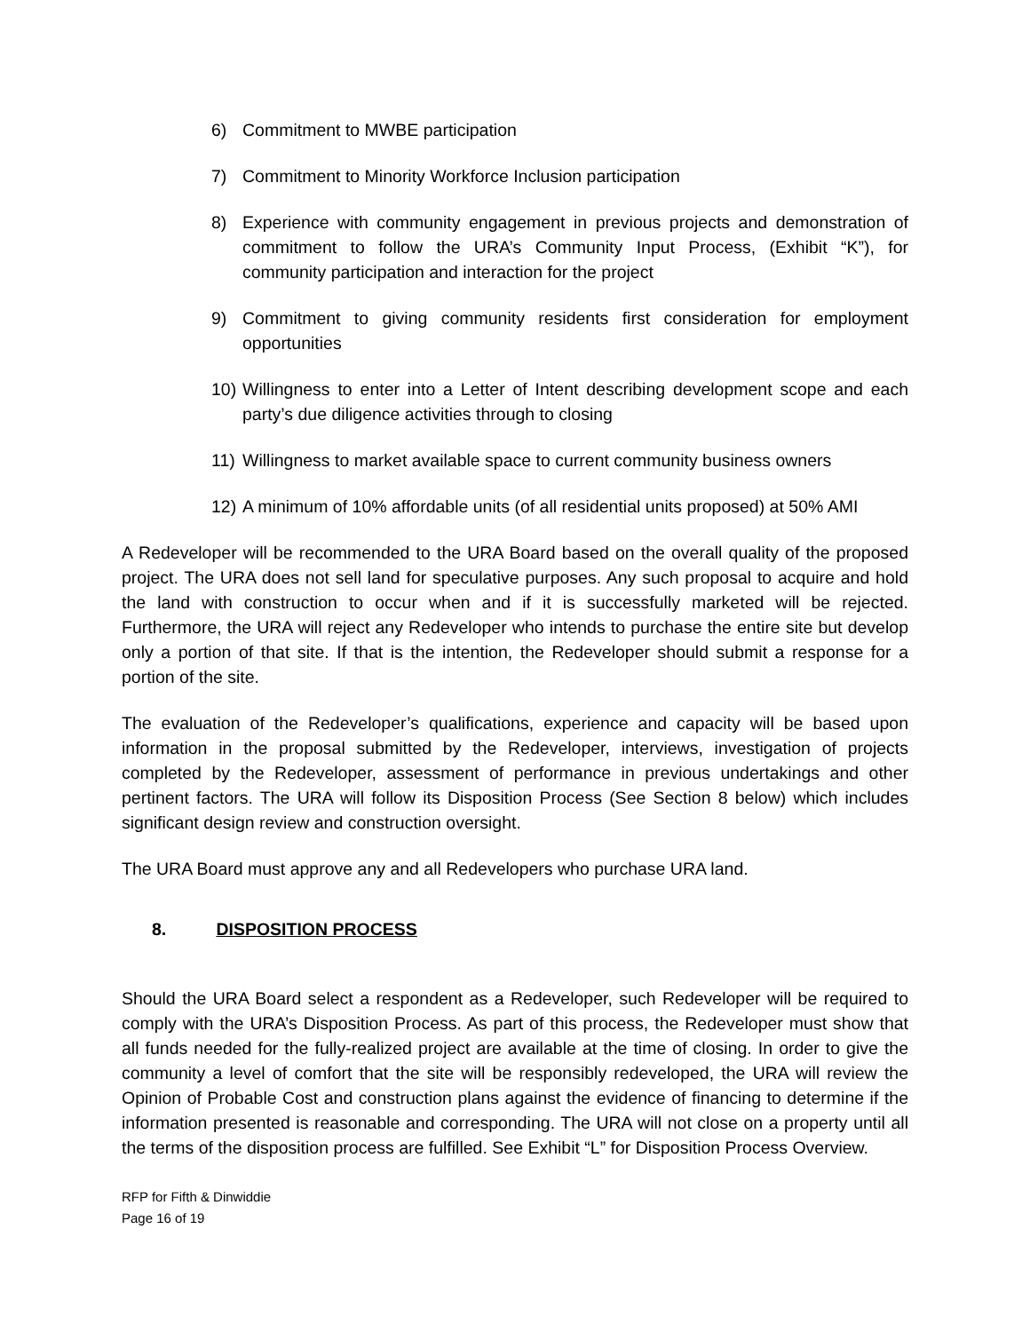6) Commitment to MWBE participation
7) Commitment to Minority Workforce Inclusion participation
8) Experience with community engagement in previous projects and demonstration of commitment to follow the URA’s Community Input Process, (Exhibit “K”), for community participation and interaction for the project
9) Commitment to giving community residents first consideration for employment opportunities
10) Willingness to enter into a Letter of Intent describing development scope and each party’s due diligence activities through to closing
11) Willingness to market available space to current community business owners
12) A minimum of 10% affordable units (of all residential units proposed) at 50% AMI
A Redeveloper will be recommended to the URA Board based on the overall quality of the proposed project. The URA does not sell land for speculative purposes. Any such proposal to acquire and hold the land with construction to occur when and if it is successfully marketed will be rejected. Furthermore, the URA will reject any Redeveloper who intends to purchase the entire site but develop only a portion of that site. If that is the intention, the Redeveloper should submit a response for a portion of the site.
The evaluation of the Redeveloper’s qualifications, experience and capacity will be based upon information in the proposal submitted by the Redeveloper, interviews, investigation of projects completed by the Redeveloper, assessment of performance in previous undertakings and other pertinent factors. The URA will follow its Disposition Process (See Section 8 below) which includes significant design review and construction oversight.
The URA Board must approve any and all Redevelopers who purchase URA land.
8. DISPOSITION PROCESS
Should the URA Board select a respondent as a Redeveloper, such Redeveloper will be required to comply with the URA’s Disposition Process. As part of this process, the Redeveloper must show that all funds needed for the fully-realized project are available at the time of closing. In order to give the community a level of comfort that the site will be responsibly redeveloped, the URA will review the Opinion of Probable Cost and construction plans against the evidence of financing to determine if the information presented is reasonable and corresponding. The URA will not close on a property until all the terms of the disposition process are fulfilled. See Exhibit “L” for Disposition Process Overview.
RFP for Fifth & Dinwiddie
Page 16 of 19